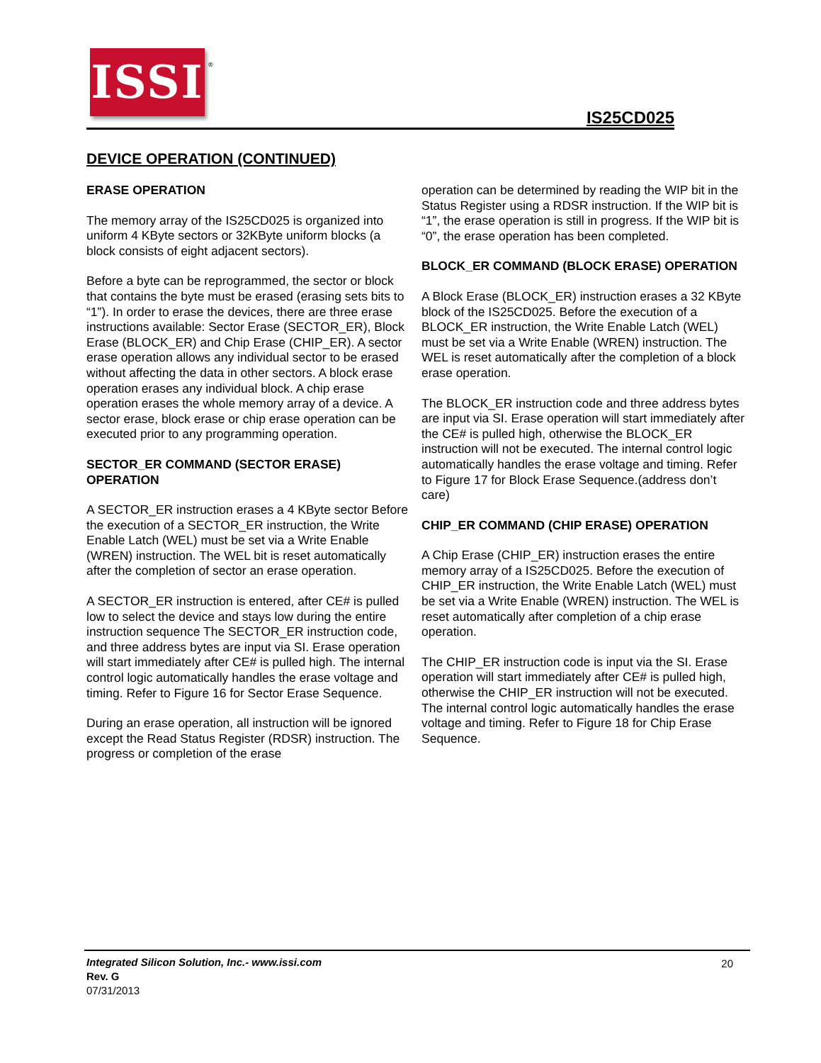ISSI ®
IS25CD025
DEVICE OPERATION (CONTINUED)
ERASE OPERATION
The memory array of the IS25CD025 is organized into uniform 4 KByte sectors or 32KByte uniform blocks (a block consists of eight adjacent sectors).
Before a byte can be reprogrammed, the sector or block that contains the byte must be erased (erasing sets bits to “1”). In order to erase the devices, there are three erase instructions available: Sector Erase (SECTOR_ER), Block Erase (BLOCK_ER) and Chip Erase (CHIP_ER). A sector erase operation allows any individual sector to be erased without affecting the data in other sectors. A block erase operation erases any individual block. A chip erase operation erases the whole memory array of a device. A sector erase, block erase or chip erase operation can be executed prior to any programming operation.
SECTOR_ER COMMAND (SECTOR ERASE) OPERATION
A SECTOR_ER instruction erases a 4 KByte sector Before the execution of a SECTOR_ER instruction, the Write Enable Latch (WEL) must be set via a Write Enable (WREN) instruction. The WEL bit is reset automatically after the completion of sector an erase operation.
A SECTOR_ER instruction is entered, after CE# is pulled low to select the device and stays low during the entire instruction sequence The SECTOR_ER instruction code, and three address bytes are input via SI. Erase operation will start immediately after CE# is pulled high. The internal control logic automatically handles the erase voltage and timing. Refer to Figure 16 for Sector Erase Sequence.
During an erase operation, all instruction will be ignored except the Read Status Register (RDSR) instruction. The progress or completion of the erase
operation can be determined by reading the WIP bit in the Status Register using a RDSR instruction. If the WIP bit is “1”, the erase operation is still in progress. If the WIP bit is “0”, the erase operation has been completed.
BLOCK_ER COMMAND (BLOCK ERASE) OPERATION
A Block Erase (BLOCK_ER) instruction erases a 32 KByte block of the IS25CD025. Before the execution of a BLOCK_ER instruction, the Write Enable Latch (WEL) must be set via a Write Enable (WREN) instruction. The WEL is reset automatically after the completion of a block erase operation.
The BLOCK_ER instruction code and three address bytes are input via SI. Erase operation will start immediately after the CE# is pulled high, otherwise the BLOCK_ER instruction will not be executed. The internal control logic automatically handles the erase voltage and timing. Refer to Figure 17 for Block Erase Sequence.(address don’t care)
CHIP_ER COMMAND (CHIP ERASE) OPERATION
A Chip Erase (CHIP_ER) instruction erases the entire memory array of a IS25CD025. Before the execution of CHIP_ER instruction, the Write Enable Latch (WEL) must be set via a Write Enable (WREN) instruction. The WEL is reset automatically after completion of a chip erase operation.
The CHIP_ER instruction code is input via the SI. Erase operation will start immediately after CE# is pulled high, otherwise the CHIP_ER instruction will not be executed. The internal control logic automatically handles the erase voltage and timing. Refer to Figure 18 for Chip Erase Sequence.
Integrated Silicon Solution, Inc.- www.issi.com
Rev. G
07/31/2013
20